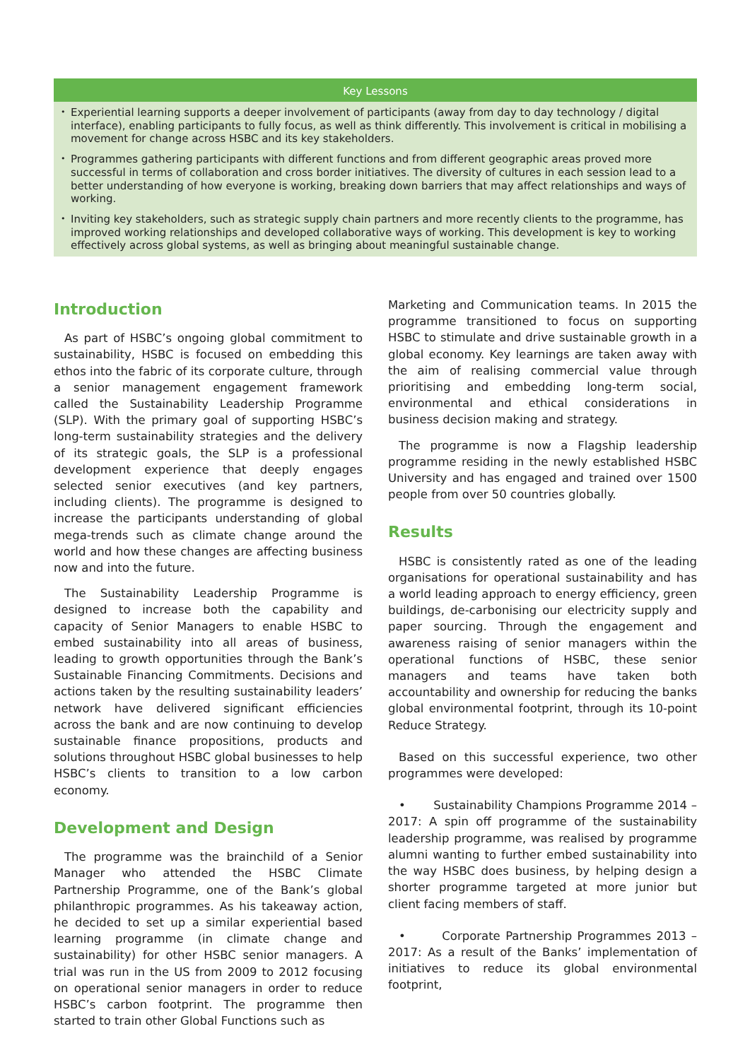Key Lessons
• Experiential learning supports a deeper involvement of participants (away from day to day technology / digital interface), enabling participants to fully focus, as well as think differently. This involvement is critical in mobilising a movement for change across HSBC and its key stakeholders.
• Programmes gathering participants with different functions and from different geographic areas proved more successful in terms of collaboration and cross border initiatives. The diversity of cultures in each session lead to a better understanding of how everyone is working, breaking down barriers that may affect relationships and ways of working.
• Inviting key stakeholders, such as strategic supply chain partners and more recently clients to the programme, has improved working relationships and developed collaborative ways of working. This development is key to working effectively across global systems, as well as bringing about meaningful sustainable change.
Introduction
As part of HSBC’s ongoing global commitment to sustainability, HSBC is focused on embedding this ethos into the fabric of its corporate culture, through a senior management engagement framework called the Sustainability Leadership Programme (SLP). With the primary goal of supporting HSBC’s long-term sustainability strategies and the delivery of its strategic goals, the SLP is a professional development experience that deeply engages selected senior executives (and key partners, including clients). The programme is designed to increase the participants understanding of global mega-trends such as climate change around the world and how these changes are affecting business now and into the future.
The Sustainability Leadership Programme is designed to increase both the capability and capacity of Senior Managers to enable HSBC to embed sustainability into all areas of business, leading to growth opportunities through the Bank’s Sustainable Financing Commitments. Decisions and actions taken by the resulting sustainability leaders’ network have delivered significant efficiencies across the bank and are now continuing to develop sustainable finance propositions, products and solutions throughout HSBC global businesses to help HSBC’s clients to transition to a low carbon economy.
Development and Design
The programme was the brainchild of a Senior Manager who attended the HSBC Climate Partnership Programme, one of the Bank’s global philanthropic programmes. As his takeaway action, he decided to set up a similar experiential based learning programme (in climate change and sustainability) for other HSBC senior managers. A trial was run in the US from 2009 to 2012 focusing on operational senior managers in order to reduce HSBC’s carbon footprint. The programme then started to train other Global Functions such as
Marketing and Communication teams. In 2015 the programme transitioned to focus on supporting HSBC to stimulate and drive sustainable growth in a global economy. Key learnings are taken away with the aim of realising commercial value through prioritising and embedding long-term social, environmental and ethical considerations in business decision making and strategy.
The programme is now a Flagship leadership programme residing in the newly established HSBC University and has engaged and trained over 1500 people from over 50 countries globally.
Results
HSBC is consistently rated as one of the leading organisations for operational sustainability and has a world leading approach to energy efficiency, green buildings, de-carbonising our electricity supply and paper sourcing. Through the engagement and awareness raising of senior managers within the operational functions of HSBC, these senior managers and teams have taken both accountability and ownership for reducing the banks global environmental footprint, through its 10-point Reduce Strategy.
Based on this successful experience, two other programmes were developed:
• Sustainability Champions Programme 2014 – 2017: A spin off programme of the sustainability leadership programme, was realised by programme alumni wanting to further embed sustainability into the way HSBC does business, by helping design a shorter programme targeted at more junior but client facing members of staff.
• Corporate Partnership Programmes 2013 – 2017: As a result of the Banks’ implementation of initiatives to reduce its global environmental footprint,